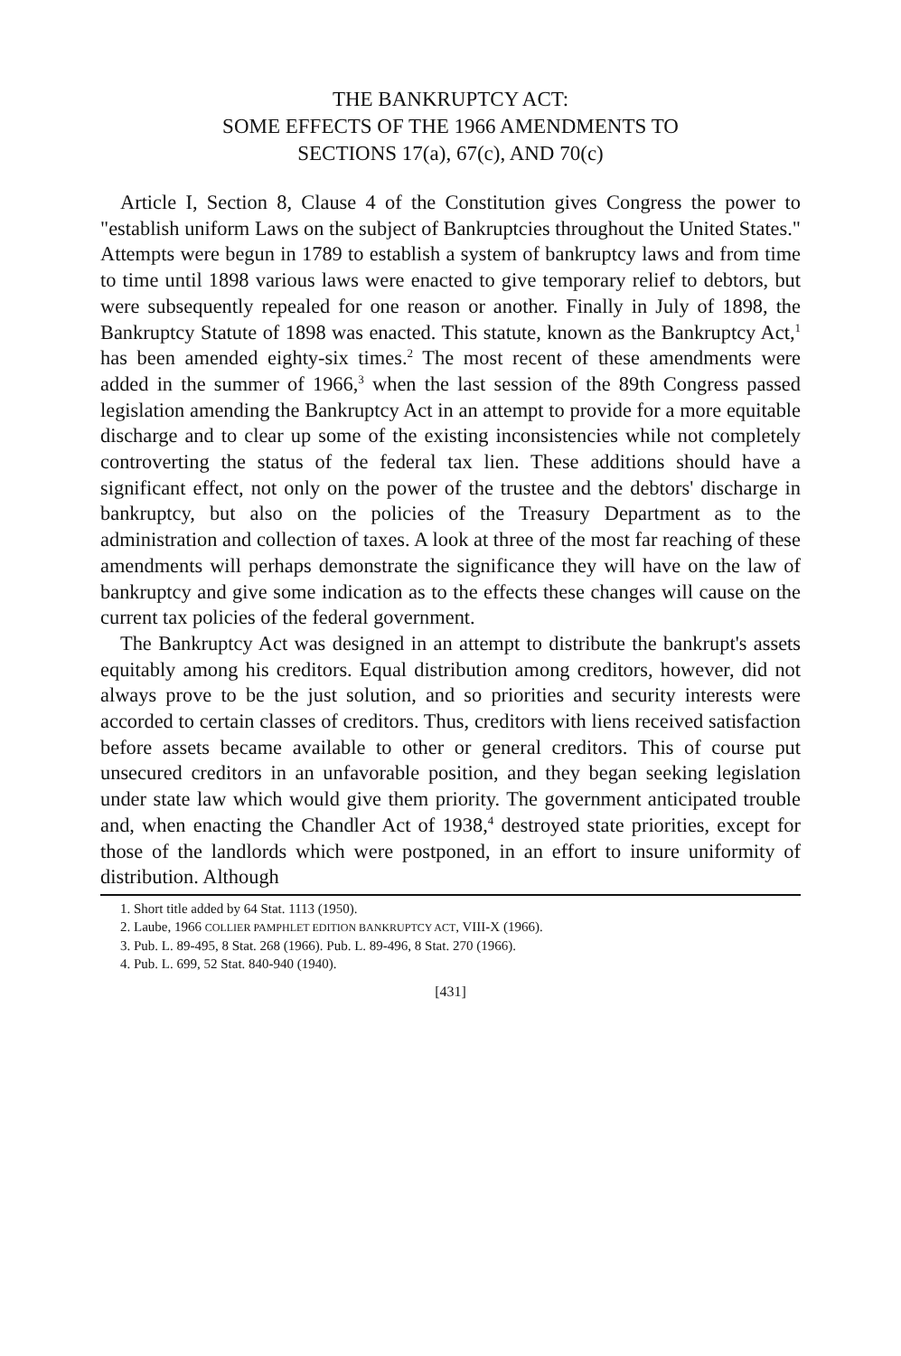THE BANKRUPTCY ACT:
SOME EFFECTS OF THE 1966 AMENDMENTS TO
SECTIONS 17(a), 67(c), AND 70(c)
Article I, Section 8, Clause 4 of the Constitution gives Congress the power to "establish uniform Laws on the subject of Bankruptcies throughout the United States." Attempts were begun in 1789 to establish a system of bankruptcy laws and from time to time until 1898 various laws were enacted to give temporary relief to debtors, but were subsequently repealed for one reason or another. Finally in July of 1898, the Bankruptcy Statute of 1898 was enacted. This statute, known as the Bankruptcy Act,<sup>1</sup> has been amended eighty-six times.<sup>2</sup> The most recent of these amendments were added in the summer of 1966,<sup>3</sup> when the last session of the 89th Congress passed legislation amending the Bankruptcy Act in an attempt to provide for a more equitable discharge and to clear up some of the existing inconsistencies while not completely controverting the status of the federal tax lien. These additions should have a significant effect, not only on the power of the trustee and the debtors' discharge in bankruptcy, but also on the policies of the Treasury Department as to the administration and collection of taxes. A look at three of the most far reaching of these amendments will perhaps demonstrate the significance they will have on the law of bankruptcy and give some indication as to the effects these changes will cause on the current tax policies of the federal government.
The Bankruptcy Act was designed in an attempt to distribute the bankrupt's assets equitably among his creditors. Equal distribution among creditors, however, did not always prove to be the just solution, and so priorities and security interests were accorded to certain classes of creditors. Thus, creditors with liens received satisfaction before assets became available to other or general creditors. This of course put unsecured creditors in an unfavorable position, and they began seeking legislation under state law which would give them priority. The government anticipated trouble and, when enacting the Chandler Act of 1938,<sup>4</sup> destroyed state priorities, except for those of the landlords which were postponed, in an effort to insure uniformity of distribution. Although
1. Short title added by 64 Stat. 1113 (1950).
2. Laube, 1966 COLLIER PAMPHLET EDITION BANKRUPTCY ACT, VIII-X (1966).
3. Pub. L. 89-495, 8 Stat. 268 (1966). Pub. L. 89-496, 8 Stat. 270 (1966).
4. Pub. L. 699, 52 Stat. 840-940 (1940).
[431]